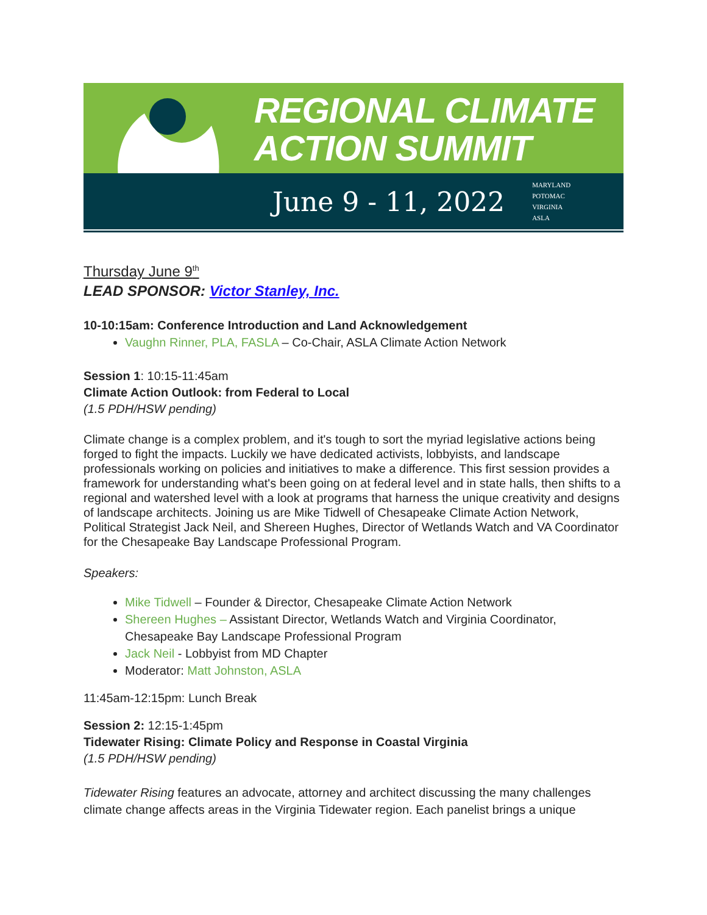REGIONAL CLIMATE
ACTION SUMMIT
June 9 - 11, 2022 MARYLAND
POTOMAC
VIRGINIA
ASLA
Thursday June 9<sup>th</sup>
LEAD SPONSOR: Victor Stanley, Inc.
10-10:15am: Conference Introduction and Land Acknowledgement
Vaughn Rinner, PLA, FASLA – Co-Chair, ASLA Climate Action Network
Session 1: 10:15-11:45am
Climate Action Outlook: from Federal to Local
(1.5 PDH/HSW pending)
Climate change is a complex problem, and it's tough to sort the myriad legislative actions being forged to fight the impacts. Luckily we have dedicated activists, lobbyists, and landscape professionals working on policies and initiatives to make a difference. This first session provides a framework for understanding what's been going on at federal level and in state halls, then shifts to a regional and watershed level with a look at programs that harness the unique creativity and designs of landscape architects. Joining us are Mike Tidwell of Chesapeake Climate Action Network, Political Strategist Jack Neil, and Shereen Hughes, Director of Wetlands Watch and VA Coordinator for the Chesapeake Bay Landscape Professional Program.
Speakers:
Mike Tidwell – Founder & Director, Chesapeake Climate Action Network
Shereen Hughes – Assistant Director, Wetlands Watch and Virginia Coordinator, Chesapeake Bay Landscape Professional Program
Jack Neil - Lobbyist from MD Chapter
Moderator: Matt Johnston, ASLA
11:45am-12:15pm: Lunch Break
Session 2: 12:15-1:45pm
Tidewater Rising: Climate Policy and Response in Coastal Virginia
(1.5 PDH/HSW pending)
Tidewater Rising features an advocate, attorney and architect discussing the many challenges climate change affects areas in the Virginia Tidewater region. Each panelist brings a unique